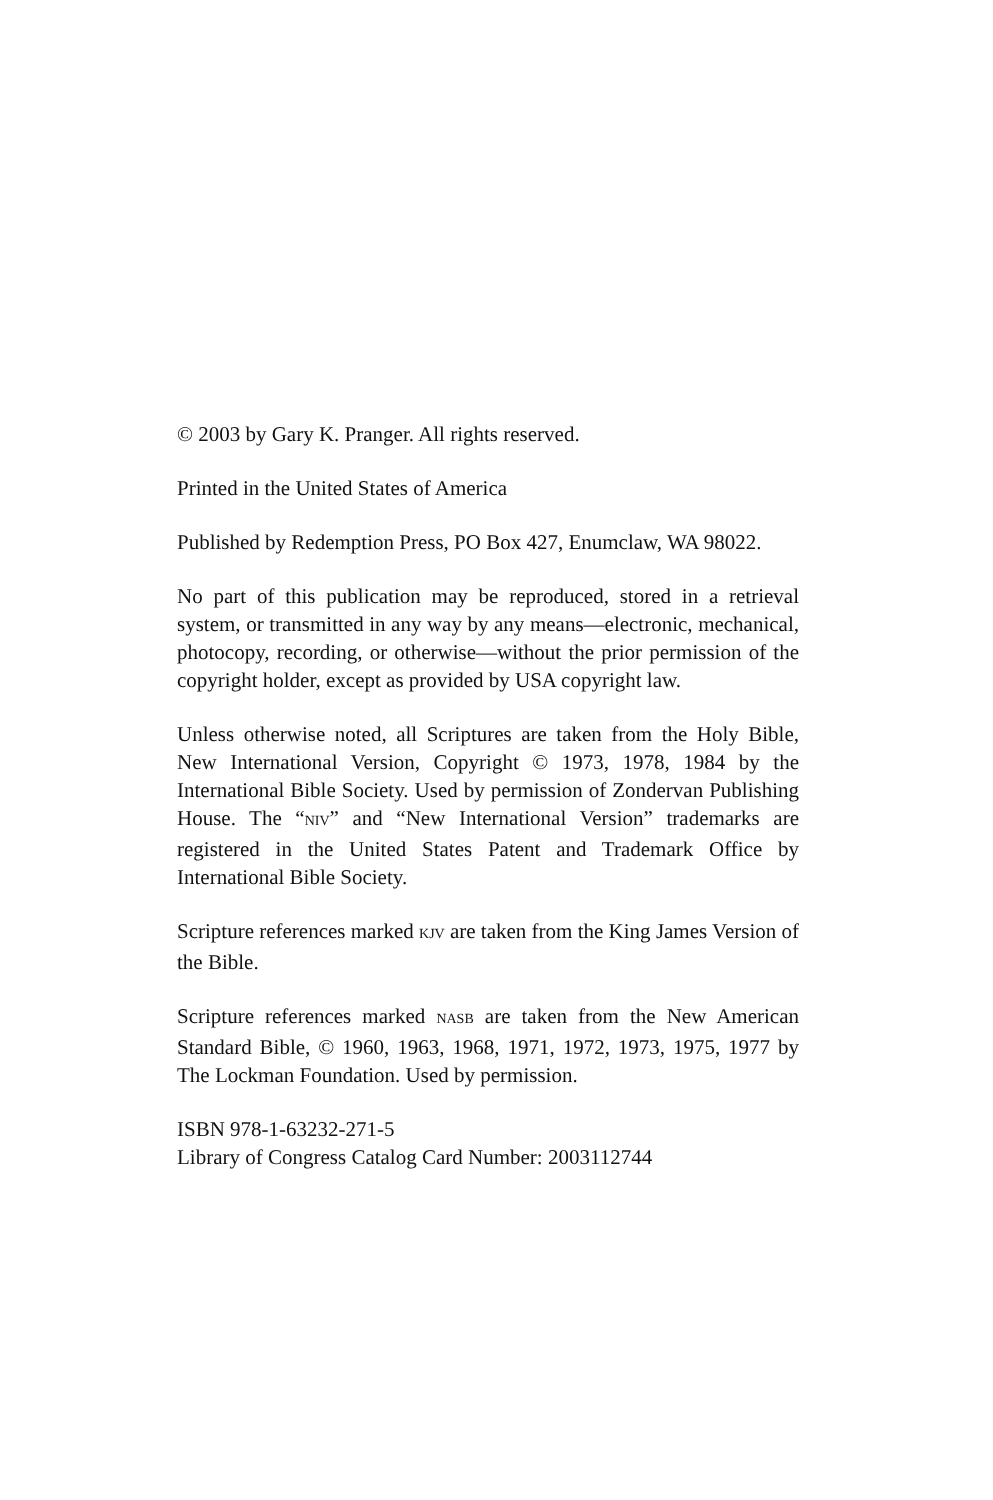© 2003 by Gary K. Pranger. All rights reserved.
Printed in the United States of America
Published by Redemption Press, PO Box 427, Enumclaw, WA 98022.
No part of this publication may be reproduced, stored in a retrieval system, or transmitted in any way by any means—electronic, mechanical, photocopy, recording, or otherwise—without the prior permission of the copyright holder, except as provided by USA copyright law.
Unless otherwise noted, all Scriptures are taken from the Holy Bible, New International Version, Copyright © 1973, 1978, 1984 by the International Bible Society. Used by permission of Zondervan Publishing House. The “NIV” and “New International Version” trademarks are registered in the United States Patent and Trademark Office by International Bible Society.
Scripture references marked KJV are taken from the King James Version of the Bible.
Scripture references marked NASB are taken from the New American Standard Bible, © 1960, 1963, 1968, 1971, 1972, 1973, 1975, 1977 by The Lockman Foundation. Used by permission.
ISBN 978-1-63232-271-5
Library of Congress Catalog Card Number: 2003112744